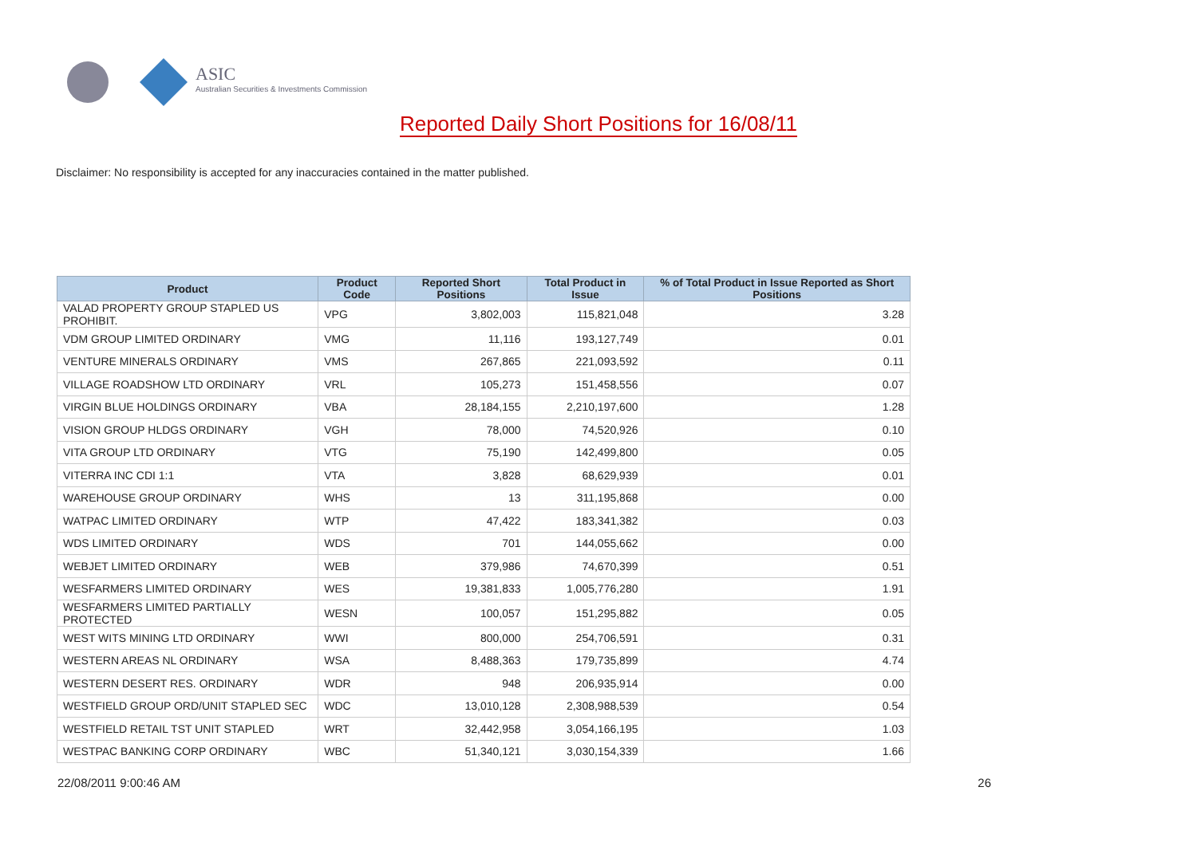ASIC
Australian Securities & Investments Commission
Reported Daily Short Positions for 16/08/11
Disclaimer: No responsibility is accepted for any inaccuracies contained in the matter published.
| Product | Product Code | Reported Short Positions | Total Product in Issue | % of Total Product in Issue Reported as Short Positions |
| --- | --- | --- | --- | --- |
| VALAD PROPERTY GROUP STAPLED US PROHIBIT. | VPG | 3,802,003 | 115,821,048 | 3.28 |
| VDM GROUP LIMITED ORDINARY | VMG | 11,116 | 193,127,749 | 0.01 |
| VENTURE MINERALS ORDINARY | VMS | 267,865 | 221,093,592 | 0.11 |
| VILLAGE ROADSHOW LTD ORDINARY | VRL | 105,273 | 151,458,556 | 0.07 |
| VIRGIN BLUE HOLDINGS ORDINARY | VBA | 28,184,155 | 2,210,197,600 | 1.28 |
| VISION GROUP HLDGS ORDINARY | VGH | 78,000 | 74,520,926 | 0.10 |
| VITA GROUP LTD ORDINARY | VTG | 75,190 | 142,499,800 | 0.05 |
| VITERRA INC CDI 1:1 | VTA | 3,828 | 68,629,939 | 0.01 |
| WAREHOUSE GROUP ORDINARY | WHS | 13 | 311,195,868 | 0.00 |
| WATPAC LIMITED ORDINARY | WTP | 47,422 | 183,341,382 | 0.03 |
| WDS LIMITED ORDINARY | WDS | 701 | 144,055,662 | 0.00 |
| WEBJET LIMITED ORDINARY | WEB | 379,986 | 74,670,399 | 0.51 |
| WESFARMERS LIMITED ORDINARY | WES | 19,381,833 | 1,005,776,280 | 1.91 |
| WESFARMERS LIMITED PARTIALLY PROTECTED | WESN | 100,057 | 151,295,882 | 0.05 |
| WEST WITS MINING LTD ORDINARY | WWI | 800,000 | 254,706,591 | 0.31 |
| WESTERN AREAS NL ORDINARY | WSA | 8,488,363 | 179,735,899 | 4.74 |
| WESTERN DESERT RES. ORDINARY | WDR | 948 | 206,935,914 | 0.00 |
| WESTFIELD GROUP ORD/UNIT STAPLED SEC | WDC | 13,010,128 | 2,308,988,539 | 0.54 |
| WESTFIELD RETAIL TST UNIT STAPLED | WRT | 32,442,958 | 3,054,166,195 | 1.03 |
| WESTPAC BANKING CORP ORDINARY | WBC | 51,340,121 | 3,030,154,339 | 1.66 |
22/08/2011 9:00:46 AM 26